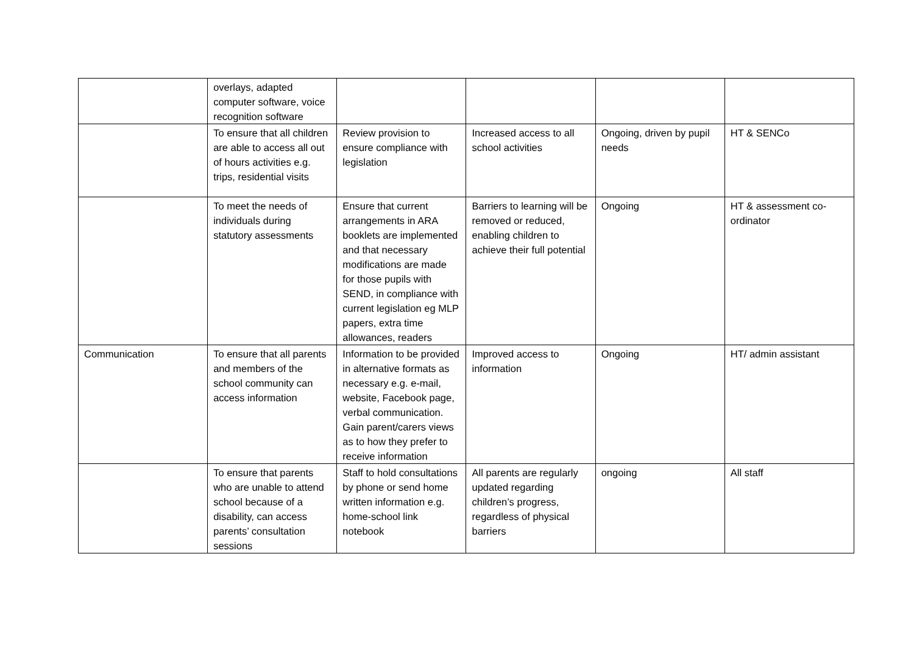| | overlays, adapted computer software, voice recognition software | | | | |
| | To ensure that all children are able to access all out of hours activities e.g. trips, residential visits | Review provision to ensure compliance with legislation | Increased access to all school activities | Ongoing, driven by pupil needs | HT & SENCo |
| | To meet the needs of individuals during statutory assessments | Ensure that current arrangements in ARA booklets are implemented and that necessary modifications are made for those pupils with SEND, in compliance with current legislation eg MLP papers, extra time allowances, readers | Barriers to learning will be removed or reduced, enabling children to achieve their full potential | Ongoing | HT & assessment co-ordinator |
| Communication | To ensure that all parents and members of the school community can access information | Information to be provided in alternative formats as necessary e.g. e-mail, website, Facebook page, verbal communication. Gain parent/carers views as to how they prefer to receive information | Improved access to information | Ongoing | HT/ admin assistant |
| | To ensure that parents who are unable to attend school because of a disability, can access parents’ consultation sessions | Staff to hold consultations by phone or send home written information e.g. home-school link notebook | All parents are regularly updated regarding children’s progress, regardless of physical barriers | ongoing | All staff |